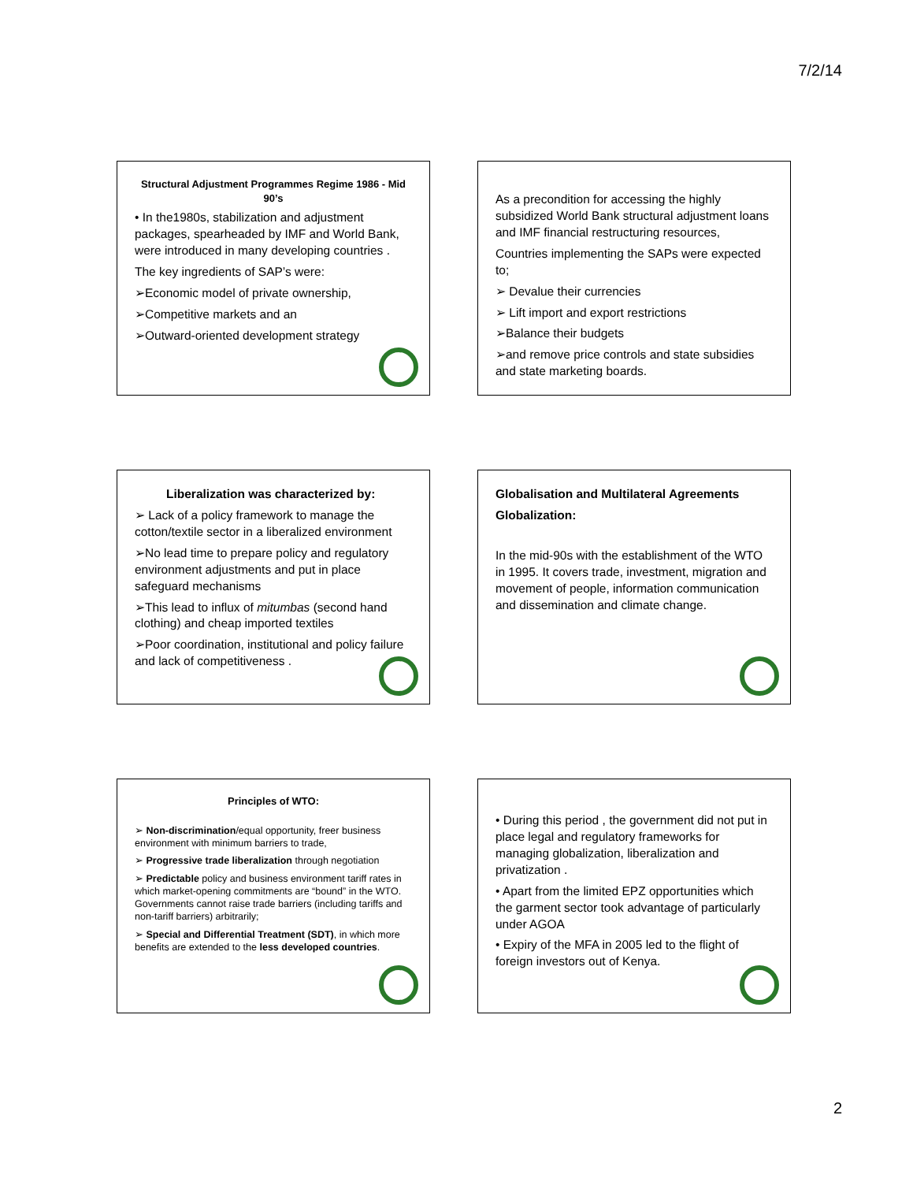7/2/14
Structural Adjustment Programmes Regime 1986 - Mid 90’s
• In the1980s, stabilization and adjustment packages, spearheaded by IMF and World Bank, were introduced in many developing countries .
The key ingredients of SAP’s were:
➢Economic model of private ownership,
➢Competitive markets and an
➢Outward-oriented development strategy
As a precondition for accessing the highly subsidized World Bank structural adjustment loans and IMF financial restructuring resources,
Countries implementing the SAPs were expected to;
➢ Devalue their currencies
➢ Lift import and export restrictions
➢Balance their budgets
➢and remove price controls and state subsidies and state marketing boards.
Liberalization was characterized by:
➢ Lack of a policy framework to manage the cotton/textile sector in a liberalized environment
➢No lead time to prepare policy and regulatory environment adjustments and put in place safeguard mechanisms
➢This lead to influx of mitumbas (second hand clothing) and cheap imported textiles
➢Poor coordination, institutional and policy failure and lack of competitiveness .
Globalisation and Multilateral Agreements
Globalization:
In the mid-90s with the establishment of the WTO in 1995. It covers trade, investment, migration and movement of people, information communication and dissemination and climate change.
Principles of WTO:
➢ Non-discrimination/equal opportunity, freer business environment with minimum barriers to trade,
➢ Progressive trade liberalization through negotiation
➢ Predictable policy and business environment tariff rates in which market-opening commitments are “bound” in the WTO. Governments cannot raise trade barriers (including tariffs and non-tariff barriers) arbitrarily;
➢ Special and Differential Treatment (SDT), in which more benefits are extended to the less developed countries.
• During this period , the government did not put in place legal and regulatory frameworks for managing globalization, liberalization and privatization .
• Apart from the limited EPZ opportunities which the garment sector took advantage of particularly under AGOA
• Expiry of the MFA in 2005 led to the flight of foreign investors out of Kenya.
2